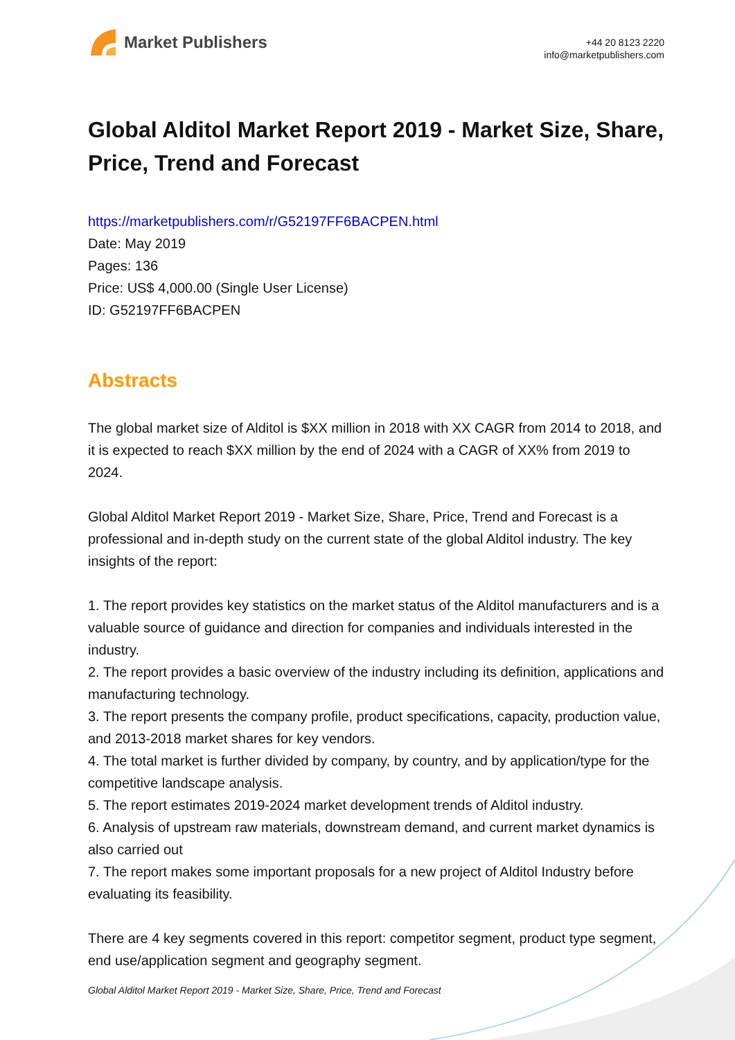Market Publishers
+44 20 8123 2220
info@marketpublishers.com
Global Alditol Market Report 2019 - Market Size, Share, Price, Trend and Forecast
https://marketpublishers.com/r/G52197FF6BACPEN.html
Date: May 2019
Pages: 136
Price: US$ 4,000.00 (Single User License)
ID: G52197FF6BACPEN
Abstracts
The global market size of Alditol is $XX million in 2018 with XX CAGR from 2014 to 2018, and it is expected to reach $XX million by the end of 2024 with a CAGR of XX% from 2019 to 2024.
Global Alditol Market Report 2019 - Market Size, Share, Price, Trend and Forecast is a professional and in-depth study on the current state of the global Alditol industry. The key insights of the report:
1. The report provides key statistics on the market status of the Alditol manufacturers and is a valuable source of guidance and direction for companies and individuals interested in the industry.
2. The report provides a basic overview of the industry including its definition, applications and manufacturing technology.
3. The report presents the company profile, product specifications, capacity, production value, and 2013-2018 market shares for key vendors.
4. The total market is further divided by company, by country, and by application/type for the competitive landscape analysis.
5. The report estimates 2019-2024 market development trends of Alditol industry.
6. Analysis of upstream raw materials, downstream demand, and current market dynamics is also carried out
7. The report makes some important proposals for a new project of Alditol Industry before evaluating its feasibility.
There are 4 key segments covered in this report: competitor segment, product type segment, end use/application segment and geography segment.
Global Alditol Market Report 2019 - Market Size, Share, Price, Trend and Forecast